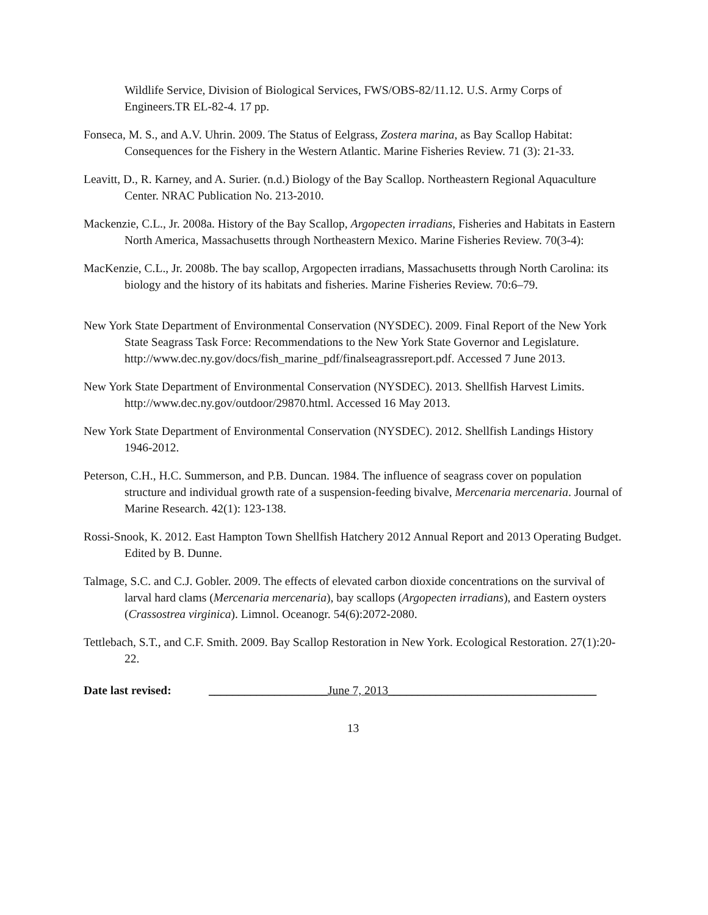Wildlife Service, Division of Biological Services, FWS/OBS-82/11.12. U.S. Army Corps of Engineers.TR EL-82-4. 17 pp.
Fonseca, M. S., and A.V. Uhrin. 2009. The Status of Eelgrass, Zostera marina, as Bay Scallop Habitat: Consequences for the Fishery in the Western Atlantic. Marine Fisheries Review. 71 (3): 21-33.
Leavitt, D., R. Karney, and A. Surier. (n.d.) Biology of the Bay Scallop. Northeastern Regional Aquaculture Center. NRAC Publication No. 213-2010.
Mackenzie, C.L., Jr. 2008a. History of the Bay Scallop, Argopecten irradians, Fisheries and Habitats in Eastern North America, Massachusetts through Northeastern Mexico. Marine Fisheries Review. 70(3-4):
MacKenzie, C.L., Jr. 2008b. The bay scallop, Argopecten irradians, Massachusetts through North Carolina: its biology and the history of its habitats and fisheries. Marine Fisheries Review. 70:6–79.
New York State Department of Environmental Conservation (NYSDEC). 2009. Final Report of the New York State Seagrass Task Force: Recommendations to the New York State Governor and Legislature. http://www.dec.ny.gov/docs/fish_marine_pdf/finalseagrassreport.pdf. Accessed 7 June 2013.
New York State Department of Environmental Conservation (NYSDEC). 2013. Shellfish Harvest Limits. http://www.dec.ny.gov/outdoor/29870.html. Accessed 16 May 2013.
New York State Department of Environmental Conservation (NYSDEC). 2012. Shellfish Landings History 1946-2012.
Peterson, C.H., H.C. Summerson, and P.B. Duncan. 1984. The influence of seagrass cover on population structure and individual growth rate of a suspension-feeding bivalve, Mercenaria mercenaria. Journal of Marine Research. 42(1): 123-138.
Rossi-Snook, K. 2012. East Hampton Town Shellfish Hatchery 2012 Annual Report and 2013 Operating Budget. Edited by B. Dunne.
Talmage, S.C. and C.J. Gobler. 2009. The effects of elevated carbon dioxide concentrations on the survival of larval hard clams (Mercenaria mercenaria), bay scallops (Argopecten irradians), and Eastern oysters (Crassostrea virginica). Limnol. Oceanogr. 54(6):2072-2080.
Tettlebach, S.T., and C.F. Smith. 2009. Bay Scallop Restoration in New York. Ecological Restoration. 27(1):20-22.
Date last revised: ____________________June 7, 2013___________________________________
13